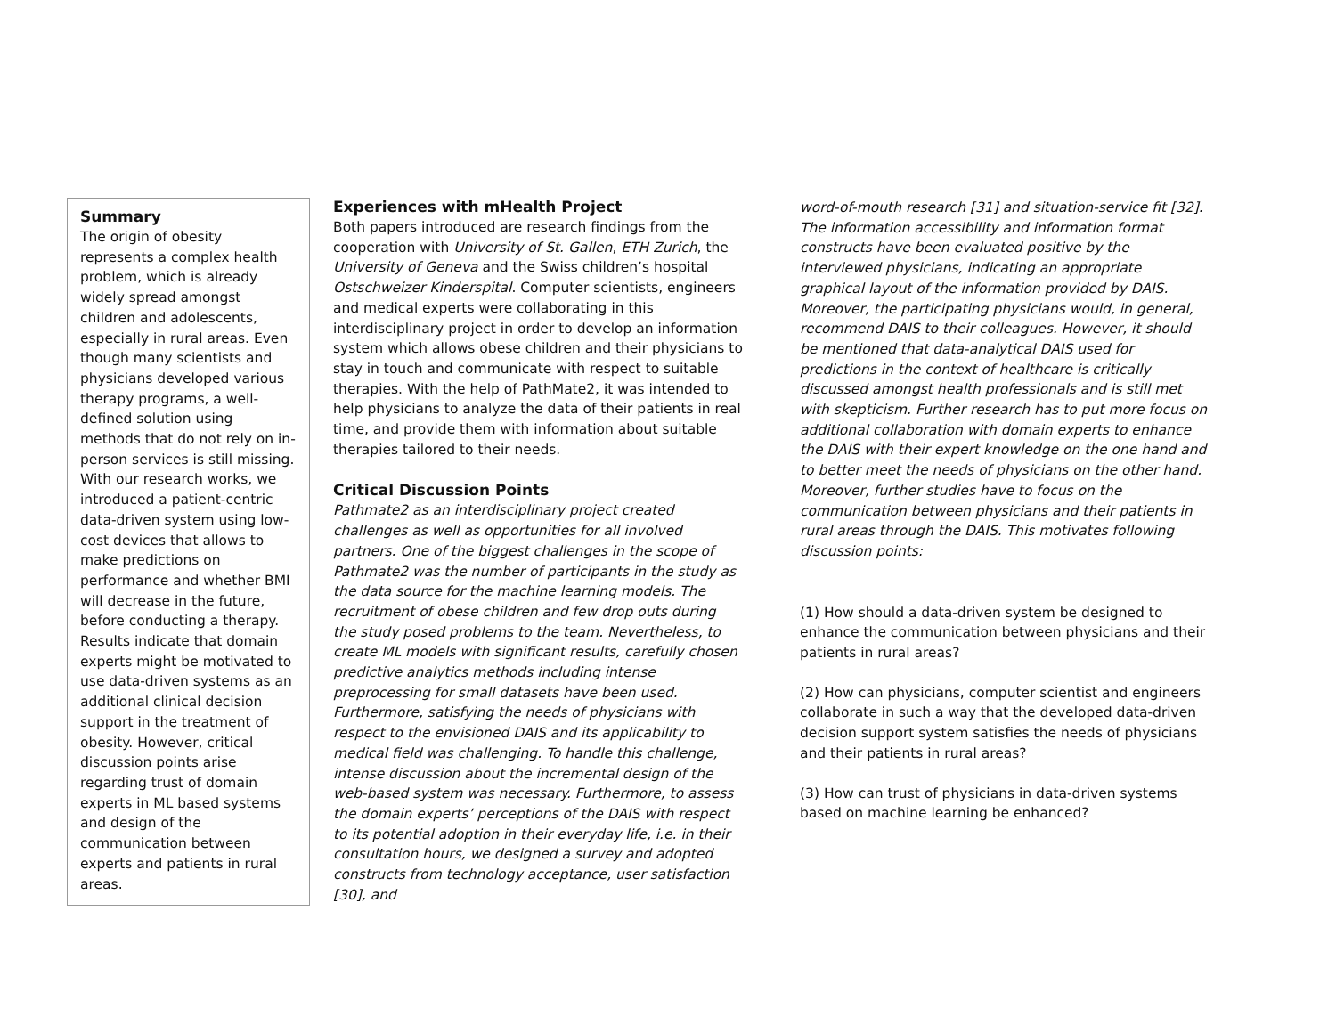Summary
The origin of obesity represents a complex health problem, which is already widely spread amongst children and adolescents, especially in rural areas. Even though many scientists and physicians developed various therapy programs, a well-defined solution using methods that do not rely on in-person services is still missing. With our research works, we introduced a patient-centric data-driven system using low-cost devices that allows to make predictions on performance and whether BMI will decrease in the future, before conducting a therapy. Results indicate that domain experts might be motivated to use data-driven systems as an additional clinical decision support in the treatment of obesity. However, critical discussion points arise regarding trust of domain experts in ML based systems and design of the communication between experts and patients in rural areas.
Experiences with mHealth Project
Both papers introduced are research findings from the cooperation with University of St. Gallen, ETH Zurich, the University of Geneva and the Swiss children’s hospital Ostschweizer Kinderspital. Computer scientists, engineers and medical experts were collaborating in this interdisciplinary project in order to develop an information system which allows obese children and their physicians to stay in touch and communicate with respect to suitable therapies. With the help of PathMate2, it was intended to help physicians to analyze the data of their patients in real time, and provide them with information about suitable therapies tailored to their needs.
Critical Discussion Points
Pathmate2 as an interdisciplinary project created challenges as well as opportunities for all involved partners. One of the biggest challenges in the scope of Pathmate2 was the number of participants in the study as the data source for the machine learning models. The recruitment of obese children and few drop outs during the study posed problems to the team. Nevertheless, to create ML models with significant results, carefully chosen predictive analytics methods including intense preprocessing for small datasets have been used. Furthermore, satisfying the needs of physicians with respect to the envisioned DAIS and its applicability to medical field was challenging. To handle this challenge, intense discussion about the incremental design of the web-based system was necessary. Furthermore, to assess the domain experts’ perceptions of the DAIS with respect to its potential adoption in their everyday life, i.e. in their consultation hours, we designed a survey and adopted constructs from technology acceptance, user satisfaction [30], and
word-of-mouth research [31] and situation-service fit [32]. The information accessibility and information format constructs have been evaluated positive by the interviewed physicians, indicating an appropriate graphical layout of the information provided by DAIS. Moreover, the participating physicians would, in general, recommend DAIS to their colleagues. However, it should be mentioned that data-analytical DAIS used for predictions in the context of healthcare is critically discussed amongst health professionals and is still met with skepticism. Further research has to put more focus on additional collaboration with domain experts to enhance the DAIS with their expert knowledge on the one hand and to better meet the needs of physicians on the other hand. Moreover, further studies have to focus on the communication between physicians and their patients in rural areas through the DAIS. This motivates following discussion points:
(1) How should a data-driven system be designed to enhance the communication between physicians and their patients in rural areas?
(2) How can physicians, computer scientist and engineers collaborate in such a way that the developed data-driven decision support system satisfies the needs of physicians and their patients in rural areas?
(3) How can trust of physicians in data-driven systems based on machine learning be enhanced?